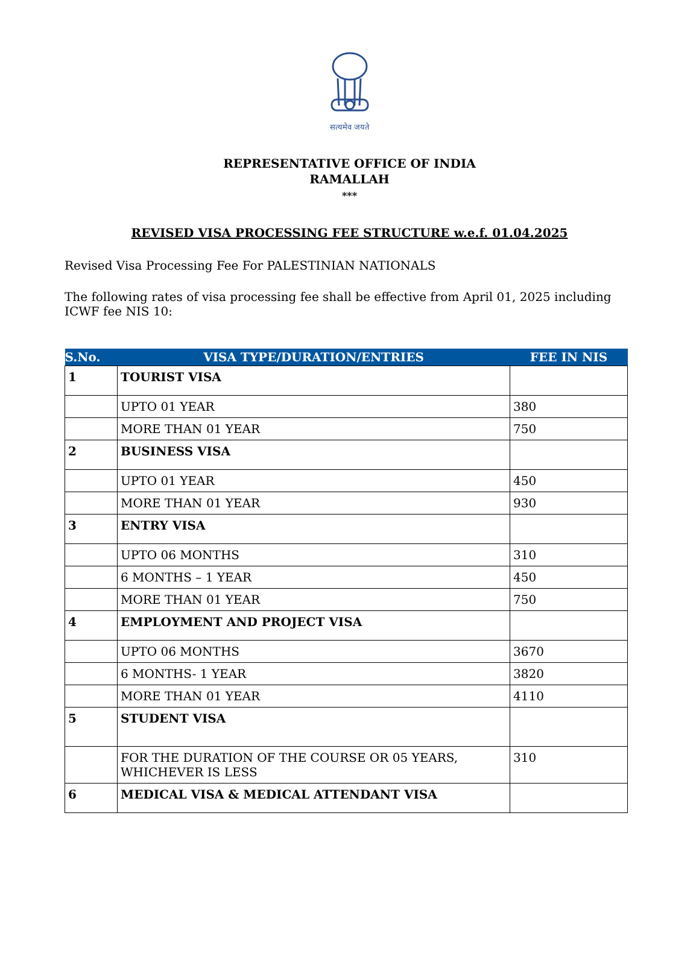सत्यमेव जयते
REPRESENTATIVE OFFICE OF INDIA
RAMALLAH
***
REVISED VISA PROCESSING FEE STRUCTURE w.e.f. 01.04.2025
Revised Visa Processing Fee For PALESTINIAN NATIONALS
The following rates of visa processing fee shall be effective from April 01, 2025 including ICWF fee NIS 10:
| S.No. | VISA TYPE/DURATION/ENTRIES | FEE IN NIS |
| --- | --- | --- |
| 1 | TOURIST VISA | |
| | UPTO 01 YEAR | 380 |
| | MORE THAN 01 YEAR | 750 |
| 2 | BUSINESS VISA | |
| | UPTO 01 YEAR | 450 |
| | MORE THAN 01 YEAR | 930 |
| 3 | ENTRY VISA | |
| | UPTO 06 MONTHS | 310 |
| | 6 MONTHS – 1 YEAR | 450 |
| | MORE THAN 01 YEAR | 750 |
| 4 | EMPLOYMENT AND PROJECT VISA | |
| | UPTO 06 MONTHS | 3670 |
| | 6 MONTHS- 1 YEAR | 3820 |
| | MORE THAN 01 YEAR | 4110 |
| 5 | STUDENT VISA | |
| | FOR THE DURATION OF THE COURSE OR 05 YEARS, WHICHEVER IS LESS | 310 |
| 6 | MEDICAL VISA & MEDICAL ATTENDANT VISA | |